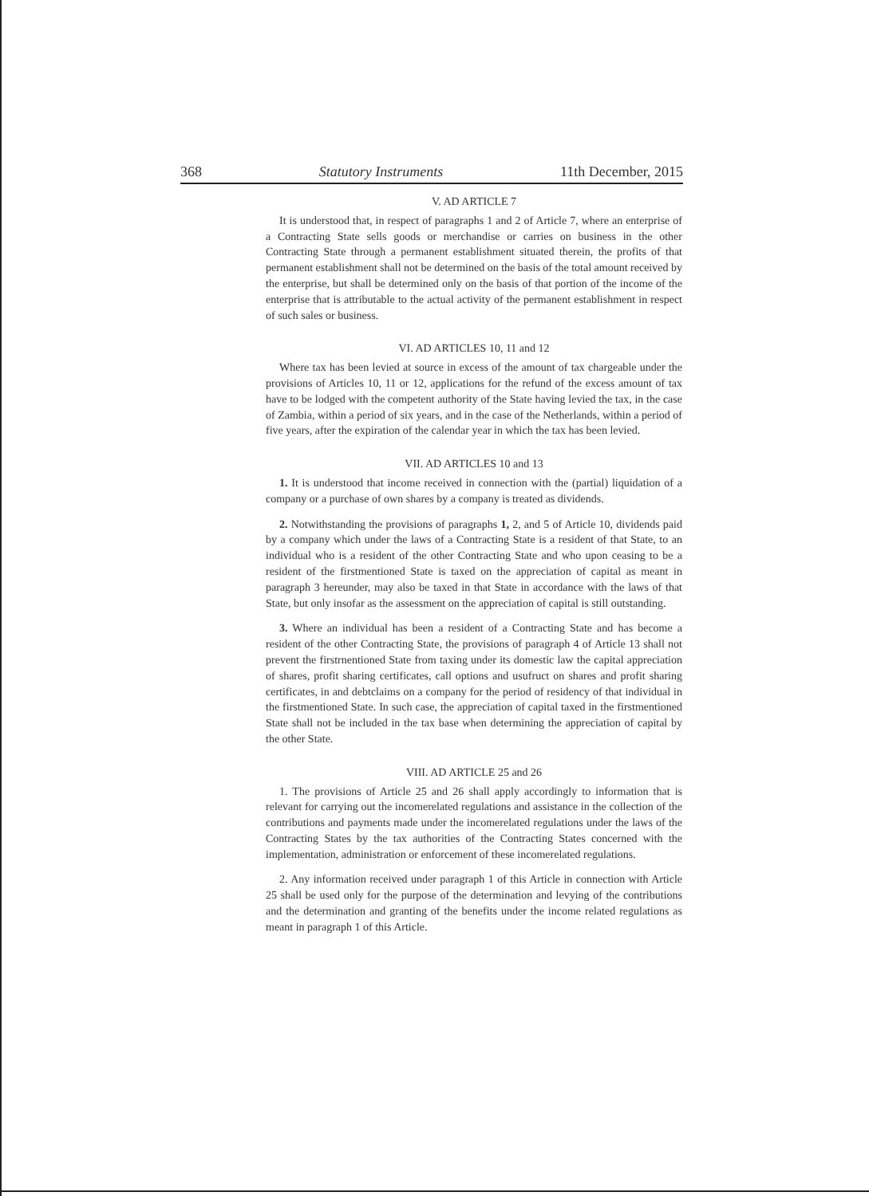368 Statutory Instruments 11th December, 2015
V. AD ARTICLE 7
It is understood that, in respect of paragraphs 1 and 2 of Article 7, where an enterprise of a Contracting State sells goods or merchandise or carries on business in the other Contracting State through a permanent establishment situated therein, the profits of that permanent establishment shall not be determined on the basis of the total amount received by the enterprise, but shall be determined only on the basis of that portion of the income of the enterprise that is attributable to the actual activity of the permanent establishment in respect of such sales or business.
VI. AD ARTICLES 10, 11 and 12
Where tax has been levied at source in excess of the amount of tax chargeable under the provisions of Articles 10, 11 or 12, applications for the refund of the excess amount of tax have to be lodged with the competent authority of the State having levied the tax, in the case of Zambia, within a period of six years, and in the case of the Netherlands, within a period of five years, after the expiration of the calendar year in which the tax has been levied.
VII. AD ARTICLES 10 and 13
1. It is understood that income received in connection with the (partial) liquidation of a company or a purchase of own shares by a company is treated as dividends.
2. Notwithstanding the provisions of paragraphs 1, 2, and 5 of Article 10, dividends paid by a company which under the laws of a Contracting State is a resident of that State, to an individual who is a resident of the other Contracting State and who upon ceasing to be a resident of the firstmentioned State is taxed on the appreciation of capital as meant in paragraph 3 hereunder, may also be taxed in that State in accordance with the laws of that State, but only insofar as the assessment on the appreciation of capital is still outstanding.
3. Where an individual has been a resident of a Contracting State and has become a resident of the other Contracting State, the provisions of paragraph 4 of Article 13 shall not prevent the firstrnentioned State from taxing under its domestic law the capital appreciation of shares, profit sharing certificates, call options and usufruct on shares and profit sharing certificates, in and debtclaims on a company for the period of residency of that individual in the firstmentioned State. In such case, the appreciation of capital taxed in the firstmentioned State shall not be included in the tax base when determining the appreciation of capital by the other State.
VIII. AD ARTICLE 25 and 26
1. The provisions of Article 25 and 26 shall apply accordingly to information that is relevant for carrying out the incomerelated regulations and assistance in the collection of the contributions and payments made under the incomerelated regulations under the laws of the Contracting States by the tax authorities of the Contracting States concerned with the implementation, administration or enforcement of these incomerelated regulations.
2. Any information received under paragraph 1 of this Article in connection with Article 25 shall be used only for the purpose of the determination and levying of the contributions and the determination and granting of the benefits under the income related regulations as meant in paragraph 1 of this Article.